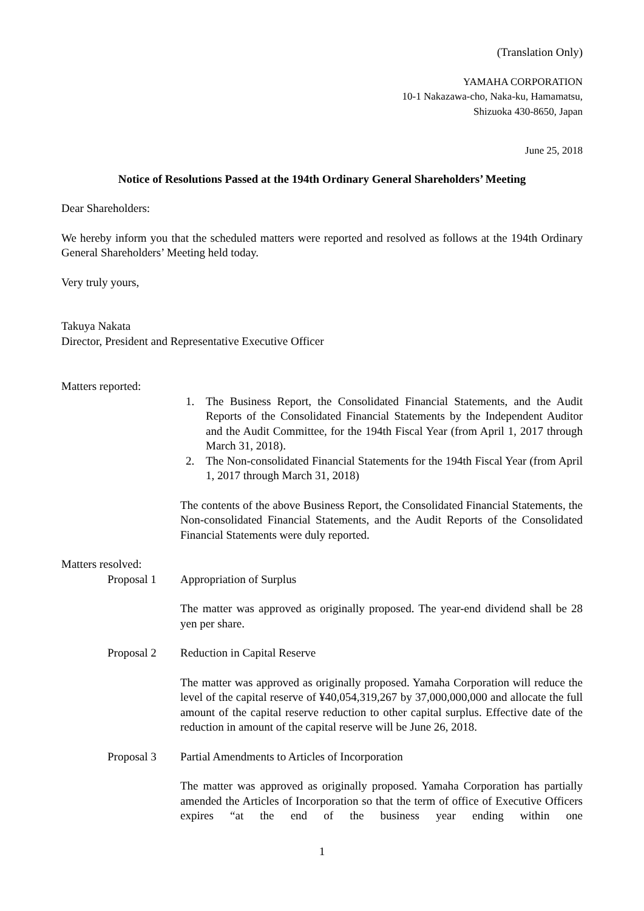(Translation Only)
YAMAHA CORPORATION
10-1 Nakazawa-cho, Naka-ku, Hamamatsu,
Shizuoka 430-8650, Japan
June 25, 2018
Notice of Resolutions Passed at the 194th Ordinary General Shareholders’ Meeting
Dear Shareholders:
We hereby inform you that the scheduled matters were reported and resolved as follows at the 194th Ordinary General Shareholders’ Meeting held today.
Very truly yours,
Takuya Nakata
Director, President and Representative Executive Officer
Matters reported:
1. The Business Report, the Consolidated Financial Statements, and the Audit Reports of the Consolidated Financial Statements by the Independent Auditor and the Audit Committee, for the 194th Fiscal Year (from April 1, 2017 through March 31, 2018).
2. The Non-consolidated Financial Statements for the 194th Fiscal Year (from April 1, 2017 through March 31, 2018)
The contents of the above Business Report, the Consolidated Financial Statements, the Non-consolidated Financial Statements, and the Audit Reports of the Consolidated Financial Statements were duly reported.
Matters resolved:
Proposal 1 Appropriation of Surplus
The matter was approved as originally proposed. The year-end dividend shall be 28 yen per share.
Proposal 2 Reduction in Capital Reserve
The matter was approved as originally proposed. Yamaha Corporation will reduce the level of the capital reserve of ¥40,054,319,267 by 37,000,000,000 and allocate the full amount of the capital reserve reduction to other capital surplus. Effective date of the reduction in amount of the capital reserve will be June 26, 2018.
Proposal 3 Partial Amendments to Articles of Incorporation
The matter was approved as originally proposed. Yamaha Corporation has partially amended the Articles of Incorporation so that the term of office of Executive Officers expires “at the end of the business year ending within one
1